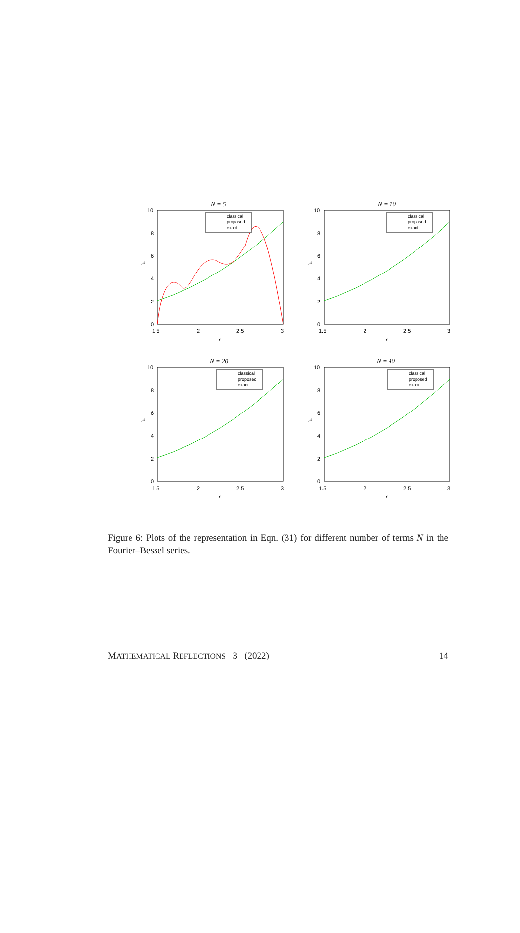N = 5
10
8
6
4
2
0
1.5
2
2.5
3
r
r²
classical
proposed
exact
N = 10
10
8
6
4
2
0
1.5
2
2.5
3
r
r²
classical
proposed
exact
N = 20
10
8
6
4
2
0
1.5
2
2.5
3
r
r²
classical
proposed
exact
N = 40
10
8
6
4
2
0
1.5
2
2.5
3
r
r²
classical
proposed
exact
Figure 6: Plots of the representation in Eqn. (31) for different number of terms N in the Fourier–Bessel series.
MATHEMATICAL REFLECTIONS 3 (2022) 14